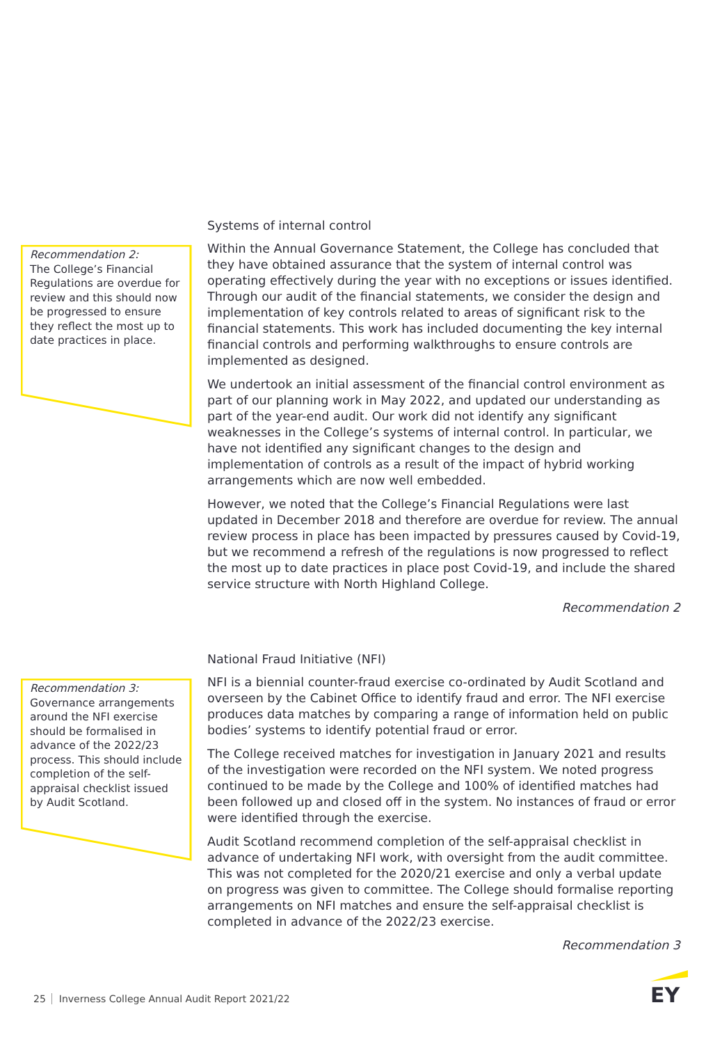Recommendation 2:
The College’s Financial Regulations are overdue for review and this should now be progressed to ensure they reflect the most up to date practices in place.
Systems of internal control
Within the Annual Governance Statement, the College has concluded that they have obtained assurance that the system of internal control was operating effectively during the year with no exceptions or issues identified. Through our audit of the financial statements, we consider the design and implementation of key controls related to areas of significant risk to the financial statements. This work has included documenting the key internal financial controls and performing walkthroughs to ensure controls are implemented as designed.
We undertook an initial assessment of the financial control environment as part of our planning work in May 2022, and updated our understanding as part of the year-end audit. Our work did not identify any significant weaknesses in the College’s systems of internal control. In particular, we have not identified any significant changes to the design and implementation of controls as a result of the impact of hybrid working arrangements which are now well embedded.
However, we noted that the College’s Financial Regulations were last updated in December 2018 and therefore are overdue for review. The annual review process in place has been impacted by pressures caused by Covid-19, but we recommend a refresh of the regulations is now progressed to reflect the most up to date practices in place post Covid-19, and include the shared service structure with North Highland College.
Recommendation 2
Recommendation 3:
Governance arrangements around the NFI exercise should be formalised in advance of the 2022/23 process. This should include completion of the self-appraisal checklist issued by Audit Scotland.
National Fraud Initiative (NFI)
NFI is a biennial counter-fraud exercise co-ordinated by Audit Scotland and overseen by the Cabinet Office to identify fraud and error. The NFI exercise produces data matches by comparing a range of information held on public bodies’ systems to identify potential fraud or error.
The College received matches for investigation in January 2021 and results of the investigation were recorded on the NFI system. We noted progress continued to be made by the College and 100% of identified matches had been followed up and closed off in the system. No instances of fraud or error were identified through the exercise.
Audit Scotland recommend completion of the self-appraisal checklist in advance of undertaking NFI work, with oversight from the audit committee. This was not completed for the 2020/21 exercise and only a verbal update on progress was given to committee. The College should formalise reporting arrangements on NFI matches and ensure the self-appraisal checklist is completed in advance of the 2022/23 exercise.
Recommendation 3
25 Inverness College Annual Audit Report 2021/22
EY